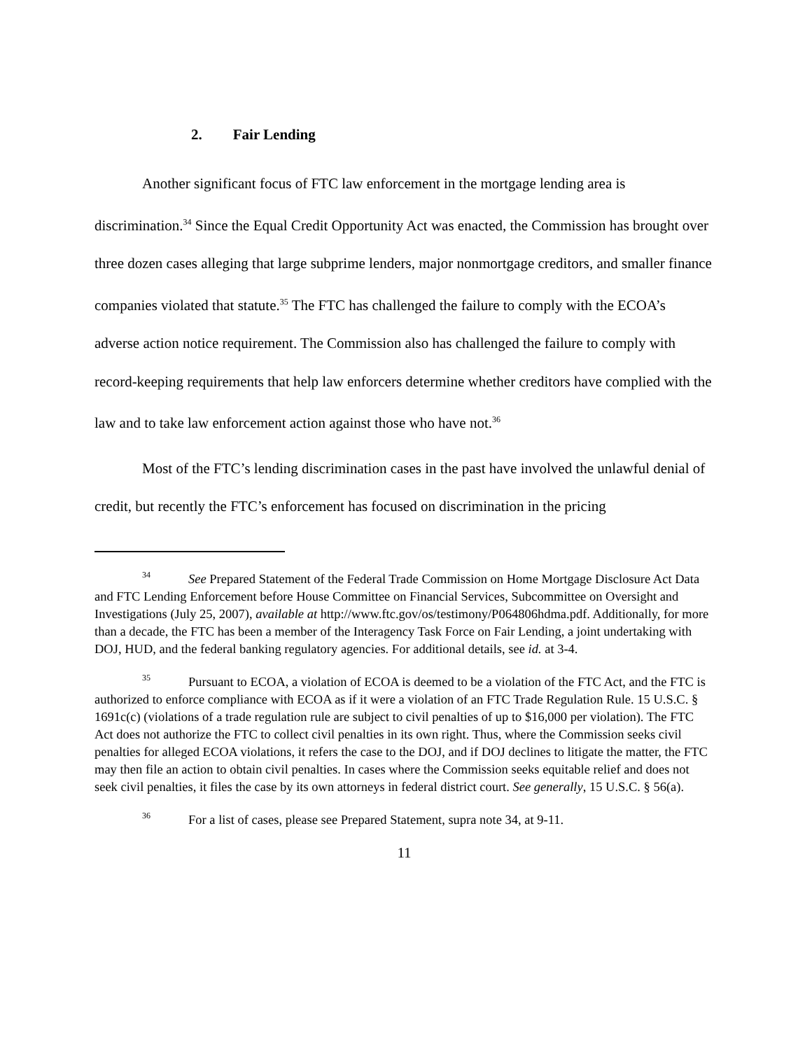2. Fair Lending
Another significant focus of FTC law enforcement in the mortgage lending area is discrimination.<sup>34</sup> Since the Equal Credit Opportunity Act was enacted, the Commission has brought over three dozen cases alleging that large subprime lenders, major nonmortgage creditors, and smaller finance companies violated that statute.<sup>35</sup> The FTC has challenged the failure to comply with the ECOA’s adverse action notice requirement. The Commission also has challenged the failure to comply with record-keeping requirements that help law enforcers determine whether creditors have complied with the law and to take law enforcement action against those who have not.<sup>36</sup>
Most of the FTC’s lending discrimination cases in the past have involved the unlawful denial of credit, but recently the FTC’s enforcement has focused on discrimination in the pricing
34 See Prepared Statement of the Federal Trade Commission on Home Mortgage Disclosure Act Data and FTC Lending Enforcement before House Committee on Financial Services, Subcommittee on Oversight and Investigations (July 25, 2007), available at http://www.ftc.gov/os/testimony/P064806hdma.pdf. Additionally, for more than a decade, the FTC has been a member of the Interagency Task Force on Fair Lending, a joint undertaking with DOJ, HUD, and the federal banking regulatory agencies. For additional details, see id. at 3-4.
35 Pursuant to ECOA, a violation of ECOA is deemed to be a violation of the FTC Act, and the FTC is authorized to enforce compliance with ECOA as if it were a violation of an FTC Trade Regulation Rule. 15 U.S.C. § 1691c(c) (violations of a trade regulation rule are subject to civil penalties of up to $16,000 per violation). The FTC Act does not authorize the FTC to collect civil penalties in its own right. Thus, where the Commission seeks civil penalties for alleged ECOA violations, it refers the case to the DOJ, and if DOJ declines to litigate the matter, the FTC may then file an action to obtain civil penalties. In cases where the Commission seeks equitable relief and does not seek civil penalties, it files the case by its own attorneys in federal district court. See generally, 15 U.S.C. § 56(a).
36 For a list of cases, please see Prepared Statement, supra note 34, at 9-11.
11